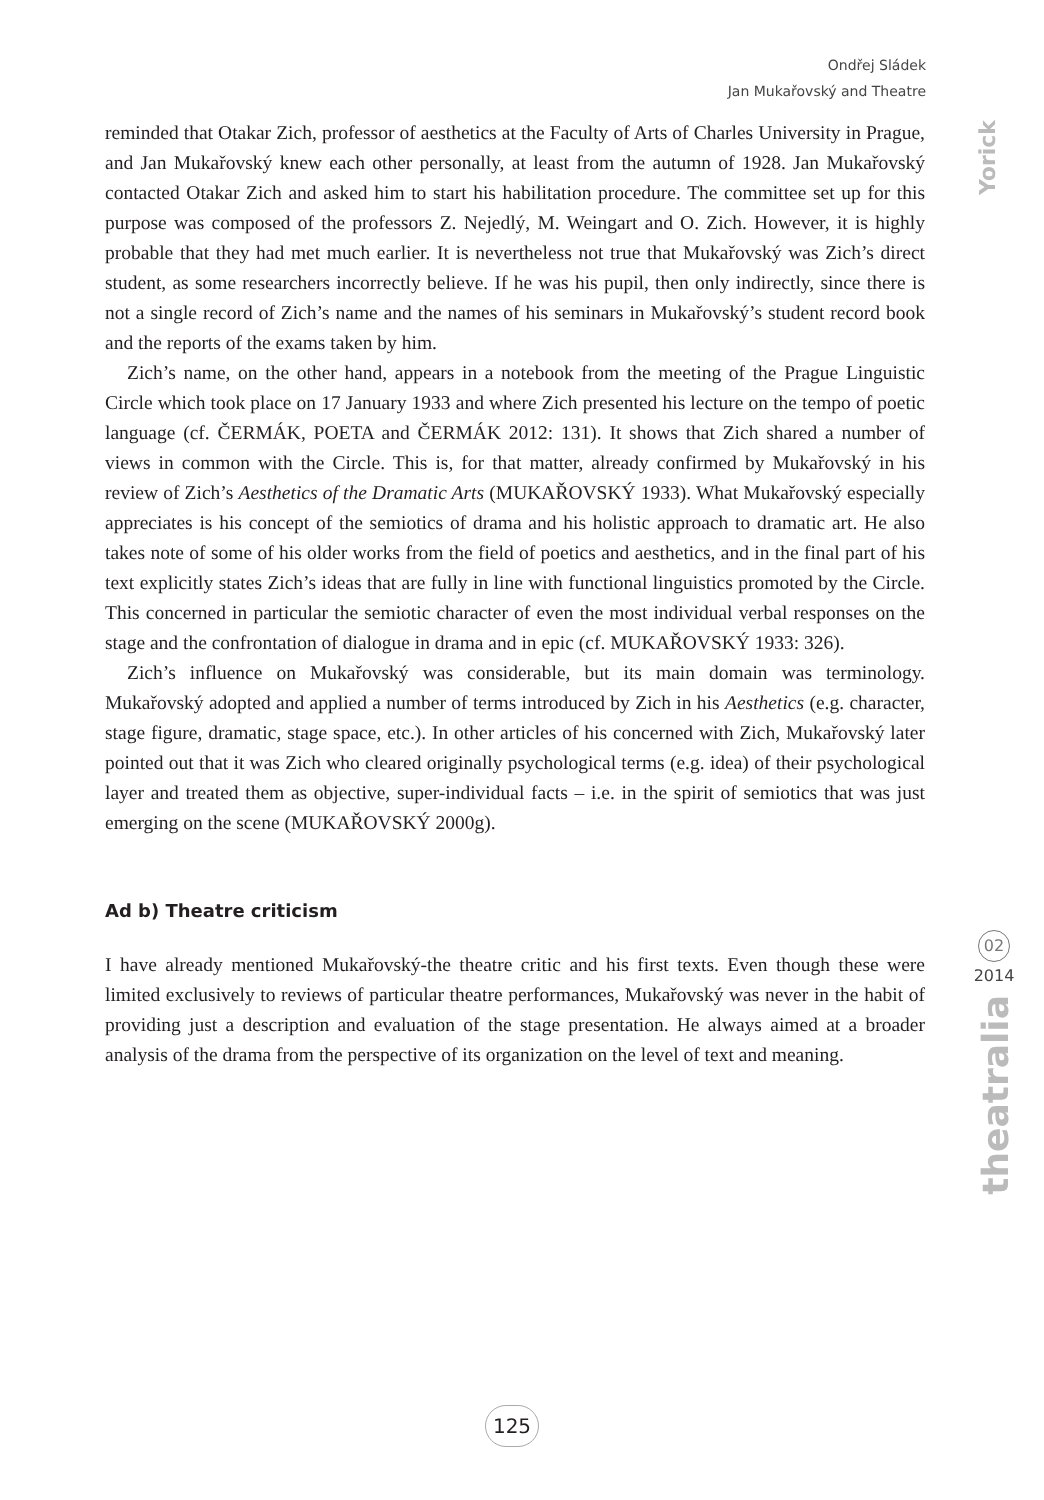Ondřej Sládek
Jan Mukařovský and Theatre
Yorick
02
2014
theatralia
reminded that Otakar Zich, professor of aesthetics at the Faculty of Arts of Charles University in Prague, and Jan Mukařovský knew each other personally, at least from the autumn of 1928. Jan Mukařovský contacted Otakar Zich and asked him to start his habilitation procedure. The committee set up for this purpose was composed of the professors Z. Nejedlý, M. Weingart and O. Zich. However, it is highly probable that they had met much earlier. It is nevertheless not true that Mukařovský was Zich’s direct student, as some researchers incorrectly believe. If he was his pupil, then only indirectly, since there is not a single record of Zich’s name and the names of his seminars in Mukařovský’s student record book and the reports of the exams taken by him.
Zich’s name, on the other hand, appears in a notebook from the meeting of the Prague Linguistic Circle which took place on 17 January 1933 and where Zich presented his lecture on the tempo of poetic language (cf. ČERMÁK, POETA and ČERMÁK 2012: 131). It shows that Zich shared a number of views in common with the Circle. This is, for that matter, already confirmed by Mukařovský in his review of Zich’s Aesthetics of the Dramatic Arts (MUKAŘOVSKÝ 1933). What Mukařovský especially appreciates is his concept of the semiotics of drama and his holistic approach to dramatic art. He also takes note of some of his older works from the field of poetics and aesthetics, and in the final part of his text explicitly states Zich’s ideas that are fully in line with functional linguistics promoted by the Circle. This concerned in particular the semiotic character of even the most individual verbal responses on the stage and the confrontation of dialogue in drama and in epic (cf. MUKAŘOVSKÝ 1933: 326).
Zich’s influence on Mukařovský was considerable, but its main domain was terminology. Mukařovský adopted and applied a number of terms introduced by Zich in his Aesthetics (e.g. character, stage figure, dramatic, stage space, etc.). In other articles of his concerned with Zich, Mukařovský later pointed out that it was Zich who cleared originally psychological terms (e.g. idea) of their psychological layer and treated them as objective, super-individual facts – i.e. in the spirit of semiotics that was just emerging on the scene (MUKAŘOVSKÝ 2000g).
Ad b) Theatre criticism
I have already mentioned Mukařovský-the theatre critic and his first texts. Even though these were limited exclusively to reviews of particular theatre performances, Mukařovský was never in the habit of providing just a description and evaluation of the stage presentation. He always aimed at a broader analysis of the drama from the perspective of its organization on the level of text and meaning.
125